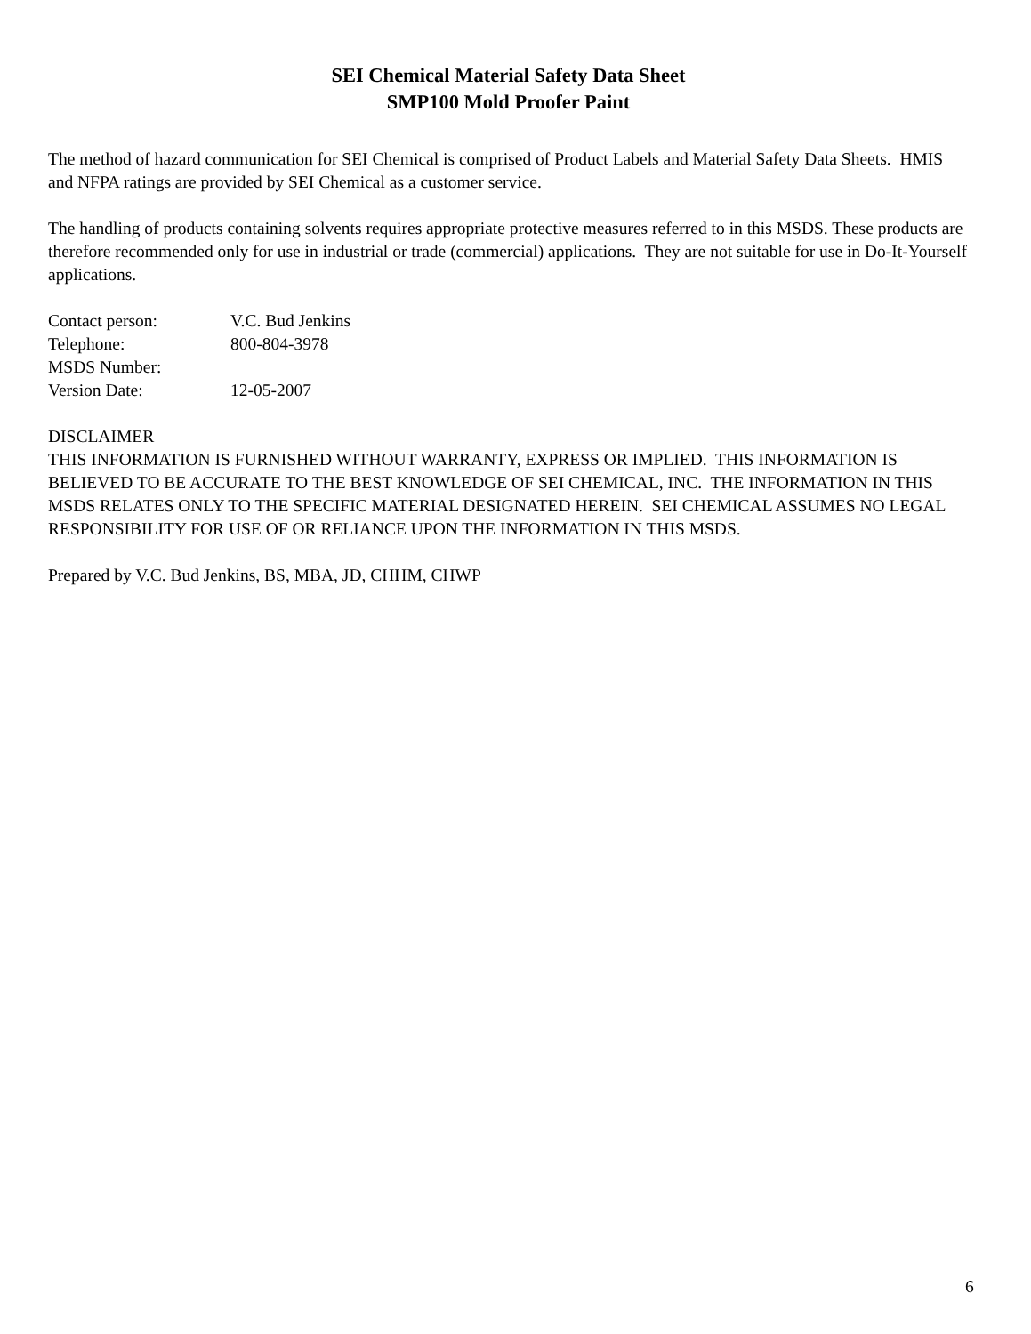SEI Chemical Material Safety Data Sheet
SMP100 Mold Proofer Paint
The method of hazard communication for SEI Chemical is comprised of Product Labels and Material Safety Data Sheets. HMIS and NFPA ratings are provided by SEI Chemical as a customer service.
The handling of products containing solvents requires appropriate protective measures referred to in this MSDS. These products are therefore recommended only for use in industrial or trade (commercial) applications. They are not suitable for use in Do-It-Yourself applications.
| Contact person: | V.C. Bud Jenkins |
| Telephone: | 800-804-3978 |
| MSDS Number: | |
| Version Date: | 12-05-2007 |
DISCLAIMER
THIS INFORMATION IS FURNISHED WITHOUT WARRANTY, EXPRESS OR IMPLIED. THIS INFORMATION IS BELIEVED TO BE ACCURATE TO THE BEST KNOWLEDGE OF SEI CHEMICAL, INC. THE INFORMATION IN THIS MSDS RELATES ONLY TO THE SPECIFIC MATERIAL DESIGNATED HEREIN. SEI CHEMICAL ASSUMES NO LEGAL RESPONSIBILITY FOR USE OF OR RELIANCE UPON THE INFORMATION IN THIS MSDS.
Prepared by V.C. Bud Jenkins, BS, MBA, JD, CHHM, CHWP
6